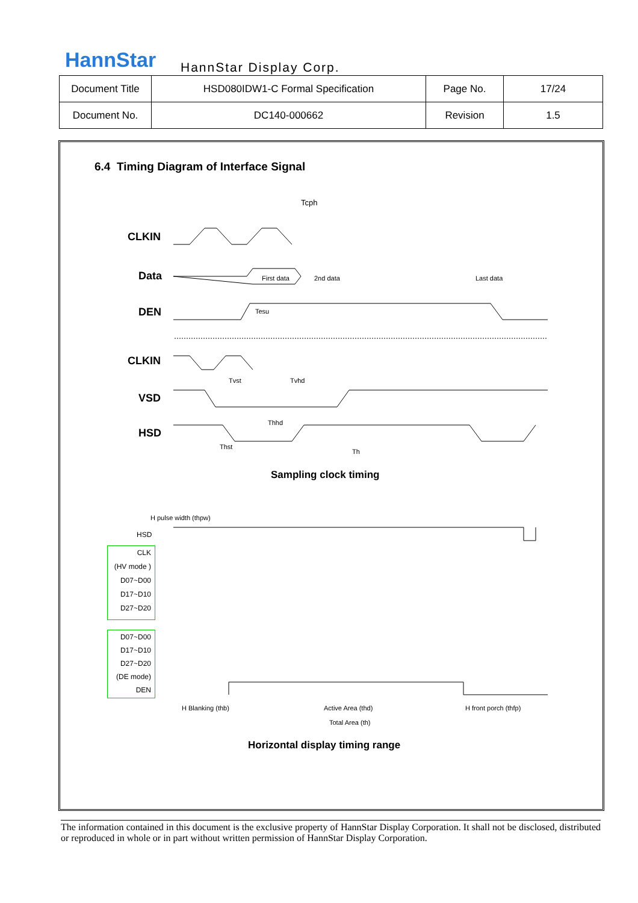HannStar HannStar Display Corp.
| Document Title | HSD080IDW1-C Formal Specification | Page No. | 17/24 |
| Document No. | DC140-000662 | Revision | 1.5 |
6.4 Timing Diagram of Interface Signal
Tcph
CLKIN
Data
DEN
CLKIN
VSD
HSD
First data 2nd data Last data
Tesu
Tvst Tvhd
Thhd
Thst
Th
Sampling clock timing
H pulse width (thpw)
HSD
CLK
(HV mode )
D07~D00
D17~D10
D27~D20
D07~D00
D17~D10
D27~D20
(DE mode)
DEN
H Blanking (thb) Active Area (thd) H front porch (thfp)
Total Area (th)
Horizontal display timing range
The information contained in this document is the exclusive property of HannStar Display Corporation. It shall not be disclosed, distributed or reproduced in whole or in part without written permission of HannStar Display Corporation.